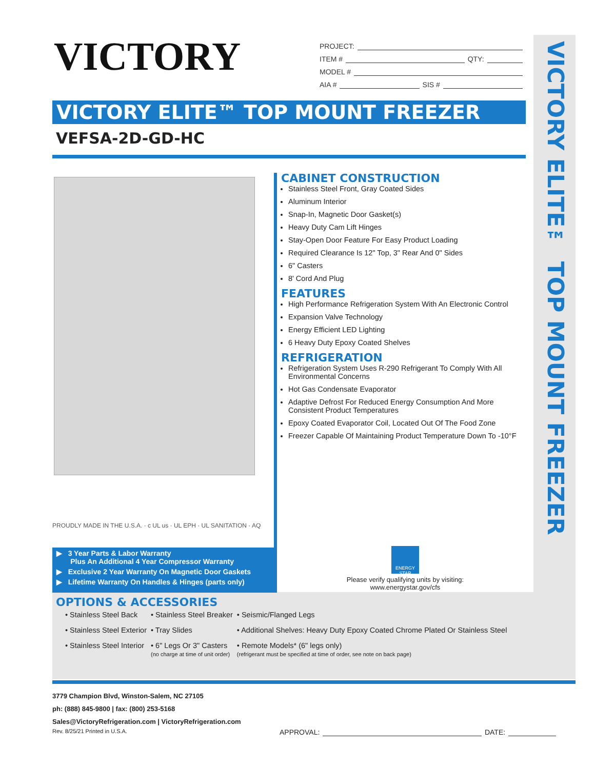VICTORY
PROJECT:
ITEM # QTY:
MODEL #
AIA # SIS #
VICTORY ELITE™ TOP MOUNT FREEZER
VICTORY ELITE™ TOP MOUNT FREEZER
VEFSA-2D-GD-HC
CABINET CONSTRUCTION
Stainless Steel Front, Gray Coated Sides
Aluminum Interior
Snap-In, Magnetic Door Gasket(s)
Heavy Duty Cam Lift Hinges
Stay-Open Door Feature For Easy Product Loading
Required Clearance Is 12" Top, 3" Rear And 0" Sides
6" Casters
8' Cord And Plug
FEATURES
High Performance Refrigeration System With An Electronic Control
Expansion Valve Technology
Energy Efficient LED Lighting
6 Heavy Duty Epoxy Coated Shelves
REFRIGERATION
Refrigeration System Uses R-290 Refrigerant To Comply With All Environmental Concerns
Hot Gas Condensate Evaporator
Adaptive Defrost For Reduced Energy Consumption And More Consistent Product Temperatures
Epoxy Coated Evaporator Coil, Located Out Of The Food Zone
Freezer Capable Of Maintaining Product Temperature Down To -10°F
PROUDLY MADE IN THE U.S.A. · c UL us · UL EPH · UL SANITATION · AQ
▶ 3 Year Parts & Labor Warranty
Plus An Additional 4 Year Compressor Warranty
▶ Exclusive 2 Year Warranty On Magnetic Door Gaskets
▶ Lifetime Warranty On Handles & Hinges (parts only)
ENERGY STAR
Please verify qualifying units by visiting:
www.energystar.gov/cfs
OPTIONS & ACCESSORIES
| • Stainless Steel Back | • Stainless Steel Breaker | • Seismic/Flanged Legs |
| • Stainless Steel Exterior | • Tray Slides | • Additional Shelves: Heavy Duty Epoxy Coated Chrome Plated Or Stainless Steel |
| • Stainless Steel Interior | • 6" Legs Or 3" Casters (no charge at time of unit order) | • Remote Models* (6" legs only) (refrigerant must be specified at time of order, see note on back page) |
3779 Champion Blvd, Winston-Salem, NC 27105
ph: (888) 845-9800 | fax: (800) 253-5168
Sales@VictoryRefrigeration.com | VictoryRefrigeration.com
Rev. 8/25/21 Printed in U.S.A.
APPROVAL: DATE: